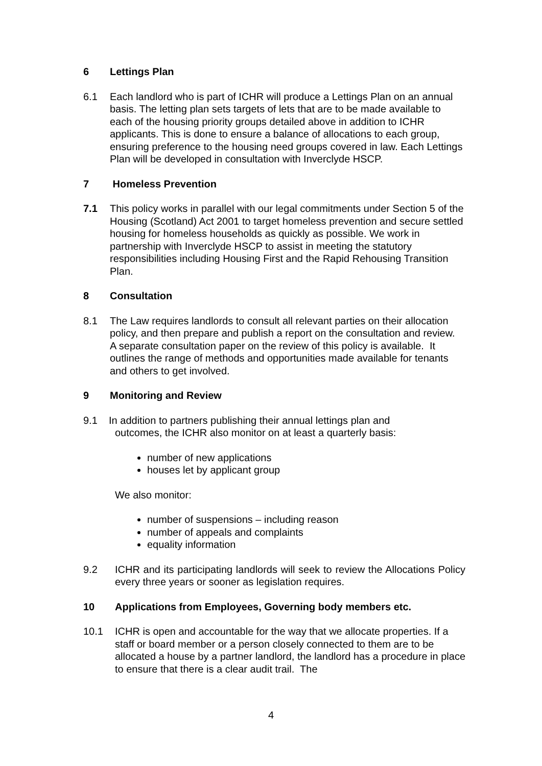6 Lettings Plan
6.1 Each landlord who is part of ICHR will produce a Lettings Plan on an annual basis. The letting plan sets targets of lets that are to be made available to each of the housing priority groups detailed above in addition to ICHR applicants. This is done to ensure a balance of allocations to each group, ensuring preference to the housing need groups covered in law. Each Lettings Plan will be developed in consultation with Inverclyde HSCP.
7 Homeless Prevention
7.1 This policy works in parallel with our legal commitments under Section 5 of the Housing (Scotland) Act 2001 to target homeless prevention and secure settled housing for homeless households as quickly as possible. We work in partnership with Inverclyde HSCP to assist in meeting the statutory responsibilities including Housing First and the Rapid Rehousing Transition Plan.
8 Consultation
8.1 The Law requires landlords to consult all relevant parties on their allocation policy, and then prepare and publish a report on the consultation and review. A separate consultation paper on the review of this policy is available. It outlines the range of methods and opportunities made available for tenants and others to get involved.
9 Monitoring and Review
9.1 In addition to partners publishing their annual lettings plan and
outcomes, the ICHR also monitor on at least a quarterly basis:
number of new applications
houses let by applicant group
We also monitor:
number of suspensions – including reason
number of appeals and complaints
equality information
9.2 ICHR and its participating landlords will seek to review the Allocations Policy every three years or sooner as legislation requires.
10 Applications from Employees, Governing body members etc.
10.1 ICHR is open and accountable for the way that we allocate properties. If a staff or board member or a person closely connected to them are to be allocated a house by a partner landlord, the landlord has a procedure in place to ensure that there is a clear audit trail. The
4